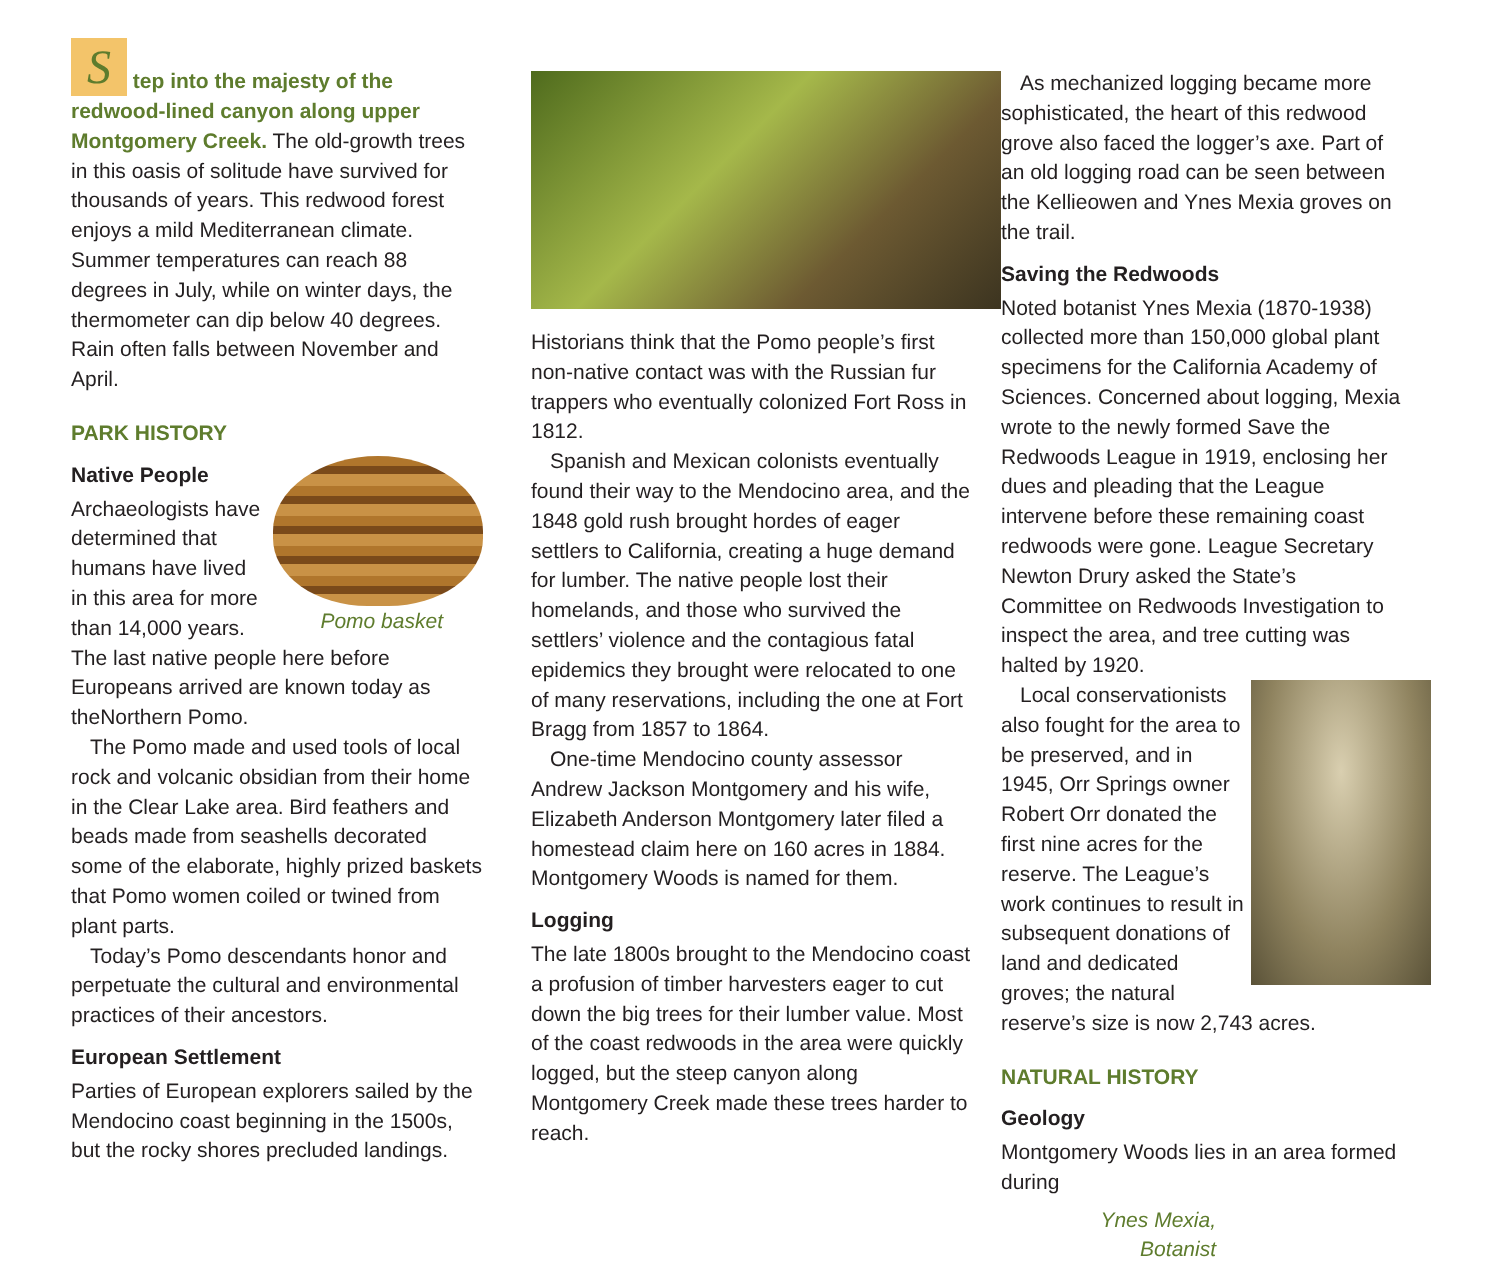S tep into the majesty of the redwood-lined canyon along upper Montgomery Creek. The old-growth trees in this oasis of solitude have survived for thousands of years. This redwood forest enjoys a mild Mediterranean climate. Summer temperatures can reach 88 degrees in July, while on winter days, the thermometer can dip below 40 degrees. Rain often falls between November and April.
PARK HISTORY
Pomo basket
Native People
Archaeologists have determined that humans have lived in this area for more than 14,000 years. The last native people here before Europeans arrived are known today as theNorthern Pomo.
The Pomo made and used tools of local rock and volcanic obsidian from their home in the Clear Lake area. Bird feathers and beads made from seashells decorated some of the elaborate, highly prized baskets that Pomo women coiled or twined from plant parts.
Today’s Pomo descendants honor and perpetuate the cultural and environmental practices of their ancestors.
European Settlement
Parties of European explorers sailed by the Mendocino coast beginning in the 1500s, but the rocky shores precluded landings.
Historians think that the Pomo people’s first non-native contact was with the Russian fur trappers who eventually colonized Fort Ross in 1812.
Spanish and Mexican colonists eventually found their way to the Mendocino area, and the 1848 gold rush brought hordes of eager settlers to California, creating a huge demand for lumber. The native people lost their homelands, and those who survived the settlers’ violence and the contagious fatal epidemics they brought were relocated to one of many reservations, including the one at Fort Bragg from 1857 to 1864.
One-time Mendocino county assessor Andrew Jackson Montgomery and his wife, Elizabeth Anderson Montgomery later filed a homestead claim here on 160 acres in 1884. Montgomery Woods is named for them.
Logging
The late 1800s brought to the Mendocino coast a profusion of timber harvesters eager to cut down the big trees for their lumber value. Most of the coast redwoods in the area were quickly logged, but the steep canyon along Montgomery Creek made these trees harder to reach.
As mechanized logging became more sophisticated, the heart of this redwood grove also faced the logger’s axe. Part of an old logging road can be seen between the Kellieowen and Ynes Mexia groves on the trail.
Saving the Redwoods
Noted botanist Ynes Mexia (1870-1938) collected more than 150,000 global plant specimens for the California Academy of Sciences. Concerned about logging, Mexia wrote to the newly formed Save the Redwoods League in 1919, enclosing her dues and pleading that the League intervene before these remaining coast redwoods were gone. League Secretary Newton Drury asked the State’s Committee on Redwoods Investigation to inspect the area, and tree cutting was halted by 1920.
Local conservationists also fought for the area to be preserved, and in 1945, Orr Springs owner Robert Orr donated the first nine acres for the reserve. The League’s work continues to result in subsequent donations of land and dedicated groves; the natural reserve’s size is now 2,743 acres.
NATURAL HISTORY
Geology
Montgomery Woods lies in an area formed during
Ynes Mexia,
Botanist